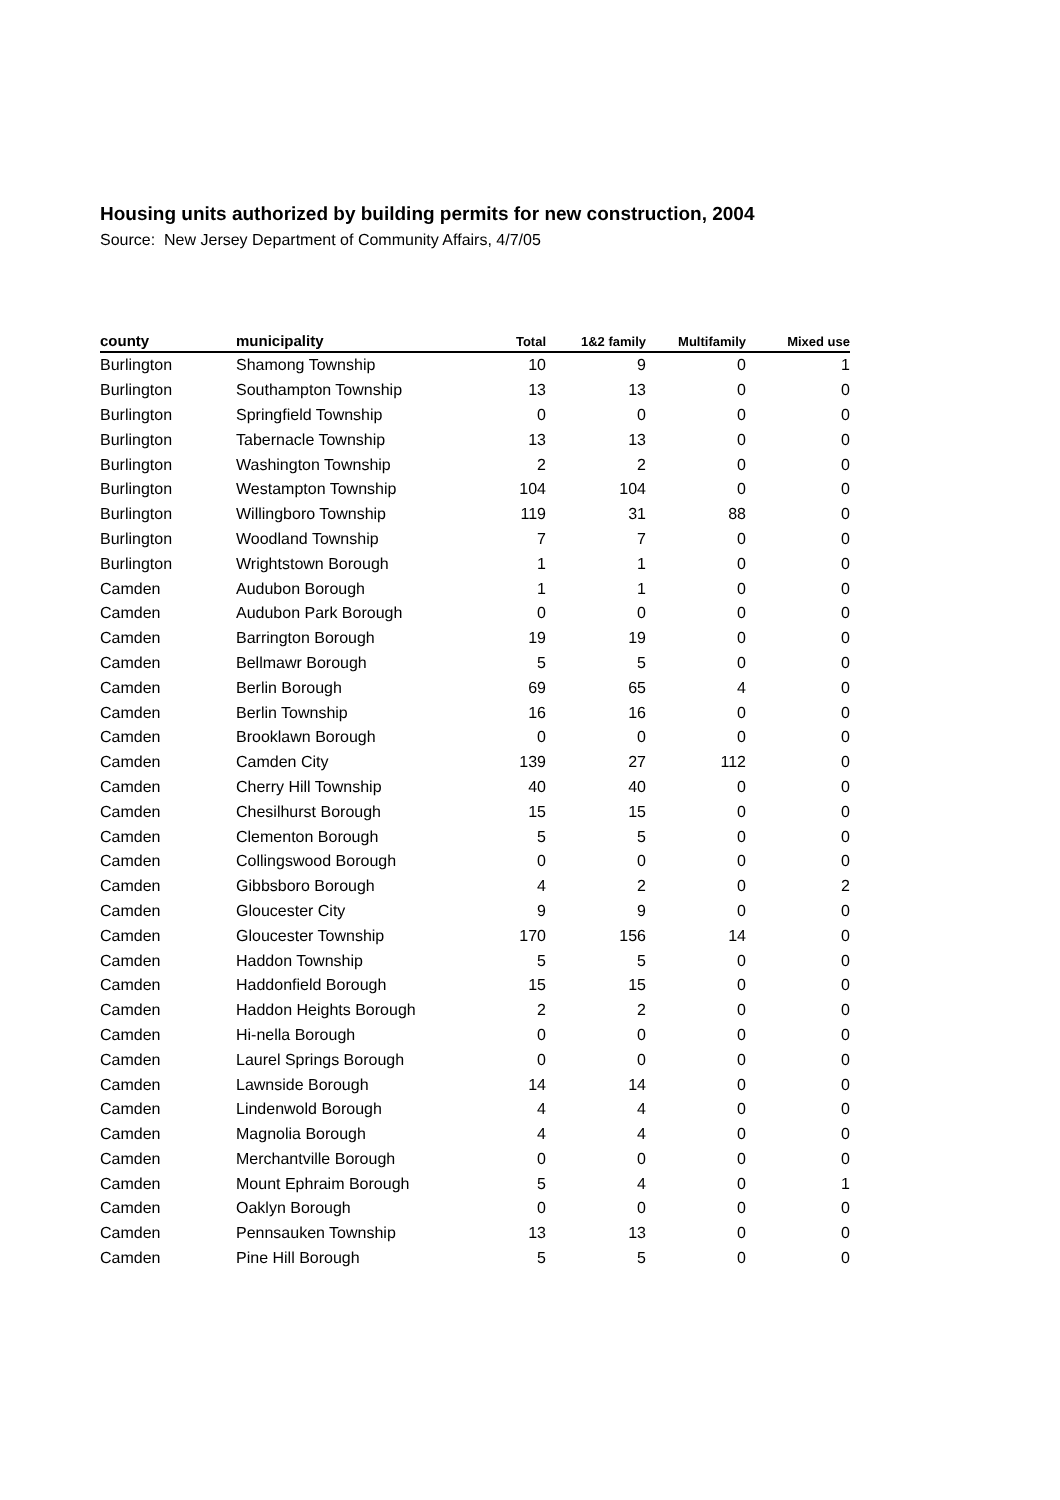Housing units authorized by building permits for new construction, 2004
Source: New Jersey Department of Community Affairs, 4/7/05
| county | municipality | Total | 1&2 family | Multifamily | Mixed use |
| --- | --- | --- | --- | --- | --- |
| Burlington | Shamong Township | 10 | 9 | 0 | 1 |
| Burlington | Southampton Township | 13 | 13 | 0 | 0 |
| Burlington | Springfield Township | 0 | 0 | 0 | 0 |
| Burlington | Tabernacle Township | 13 | 13 | 0 | 0 |
| Burlington | Washington Township | 2 | 2 | 0 | 0 |
| Burlington | Westampton Township | 104 | 104 | 0 | 0 |
| Burlington | Willingboro Township | 119 | 31 | 88 | 0 |
| Burlington | Woodland Township | 7 | 7 | 0 | 0 |
| Burlington | Wrightstown Borough | 1 | 1 | 0 | 0 |
| Camden | Audubon Borough | 1 | 1 | 0 | 0 |
| Camden | Audubon Park Borough | 0 | 0 | 0 | 0 |
| Camden | Barrington Borough | 19 | 19 | 0 | 0 |
| Camden | Bellmawr Borough | 5 | 5 | 0 | 0 |
| Camden | Berlin Borough | 69 | 65 | 4 | 0 |
| Camden | Berlin Township | 16 | 16 | 0 | 0 |
| Camden | Brooklawn Borough | 0 | 0 | 0 | 0 |
| Camden | Camden City | 139 | 27 | 112 | 0 |
| Camden | Cherry Hill Township | 40 | 40 | 0 | 0 |
| Camden | Chesilhurst Borough | 15 | 15 | 0 | 0 |
| Camden | Clementon Borough | 5 | 5 | 0 | 0 |
| Camden | Collingswood Borough | 0 | 0 | 0 | 0 |
| Camden | Gibbsboro Borough | 4 | 2 | 0 | 2 |
| Camden | Gloucester City | 9 | 9 | 0 | 0 |
| Camden | Gloucester Township | 170 | 156 | 14 | 0 |
| Camden | Haddon Township | 5 | 5 | 0 | 0 |
| Camden | Haddonfield Borough | 15 | 15 | 0 | 0 |
| Camden | Haddon Heights Borough | 2 | 2 | 0 | 0 |
| Camden | Hi-nella Borough | 0 | 0 | 0 | 0 |
| Camden | Laurel Springs Borough | 0 | 0 | 0 | 0 |
| Camden | Lawnside Borough | 14 | 14 | 0 | 0 |
| Camden | Lindenwold Borough | 4 | 4 | 0 | 0 |
| Camden | Magnolia Borough | 4 | 4 | 0 | 0 |
| Camden | Merchantville Borough | 0 | 0 | 0 | 0 |
| Camden | Mount Ephraim Borough | 5 | 4 | 0 | 1 |
| Camden | Oaklyn Borough | 0 | 0 | 0 | 0 |
| Camden | Pennsauken Township | 13 | 13 | 0 | 0 |
| Camden | Pine Hill Borough | 5 | 5 | 0 | 0 |